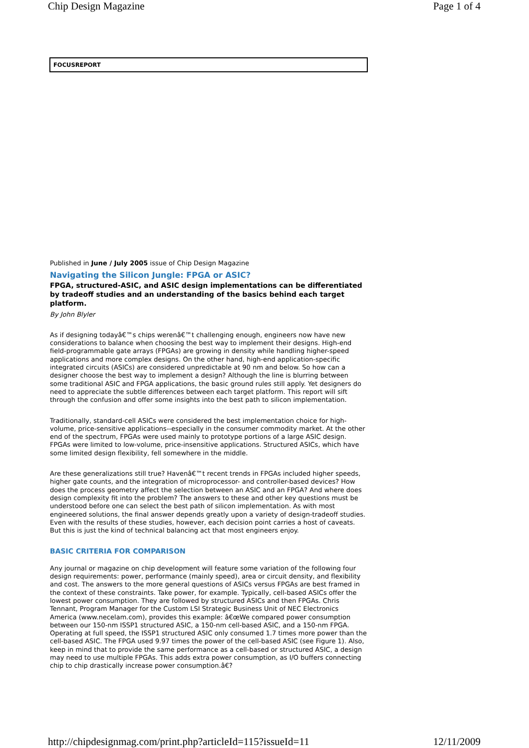Chip Design Magazine Page 1 of 4
FOCUSREPORT
Published in June / July 2005 issue of Chip Design Magazine
Navigating the Silicon Jungle: FPGA or ASIC?
FPGA, structured-ASIC, and ASIC design implementations can be differentiated by tradeoff studies and an understanding of the basics behind each target platform.
By John Blyler
As if designing todayâ€™s chips werenâ€™t challenging enough, engineers now have new considerations to balance when choosing the best way to implement their designs. High-end field-programmable gate arrays (FPGAs) are growing in density while handling higher-speed applications and more complex designs. On the other hand, high-end application-specific integrated circuits (ASICs) are considered unpredictable at 90 nm and below. So how can a designer choose the best way to implement a design? Although the line is blurring between some traditional ASIC and FPGA applications, the basic ground rules still apply. Yet designers do need to appreciate the subtle differences between each target platform. This report will sift through the confusion and offer some insights into the best path to silicon implementation.
Traditionally, standard-cell ASICs were considered the best implementation choice for high-volume, price-sensitive applications--especially in the consumer commodity market. At the other end of the spectrum, FPGAs were used mainly to prototype portions of a large ASIC design. FPGAs were limited to low-volume, price-insensitive applications. Structured ASICs, which have some limited design flexibility, fell somewhere in the middle.
Are these generalizations still true? Havenâ€™t recent trends in FPGAs included higher speeds, higher gate counts, and the integration of microprocessor- and controller-based devices? How does the process geometry affect the selection between an ASIC and an FPGA? And where does design complexity fit into the problem? The answers to these and other key questions must be understood before one can select the best path of silicon implementation. As with most engineered solutions, the final answer depends greatly upon a variety of design-tradeoff studies. Even with the results of these studies, however, each decision point carries a host of caveats. But this is just the kind of technical balancing act that most engineers enjoy.
BASIC CRITERIA FOR COMPARISON
Any journal or magazine on chip development will feature some variation of the following four design requirements: power, performance (mainly speed), area or circuit density, and flexibility and cost. The answers to the more general questions of ASICs versus FPGAs are best framed in the context of these constraints. Take power, for example. Typically, cell-based ASICs offer the lowest power consumption. They are followed by structured ASICs and then FPGAs. Chris Tennant, Program Manager for the Custom LSI Strategic Business Unit of NEC Electronics America (www.necelam.com), provides this example: â€œWe compared power consumption between our 150-nm ISSP1 structured ASIC, a 150-nm cell-based ASIC, and a 150-nm FPGA. Operating at full speed, the ISSP1 structured ASIC only consumed 1.7 times more power than the cell-based ASIC. The FPGA used 9.97 times the power of the cell-based ASIC (see Figure 1). Also, keep in mind that to provide the same performance as a cell-based or structured ASIC, a design may need to use multiple FPGAs. This adds extra power consumption, as I/O buffers connecting chip to chip drastically increase power consumption.â€?
http://chipdesignmag.com/print.php?articleId=115?issueId=11 12/11/2009